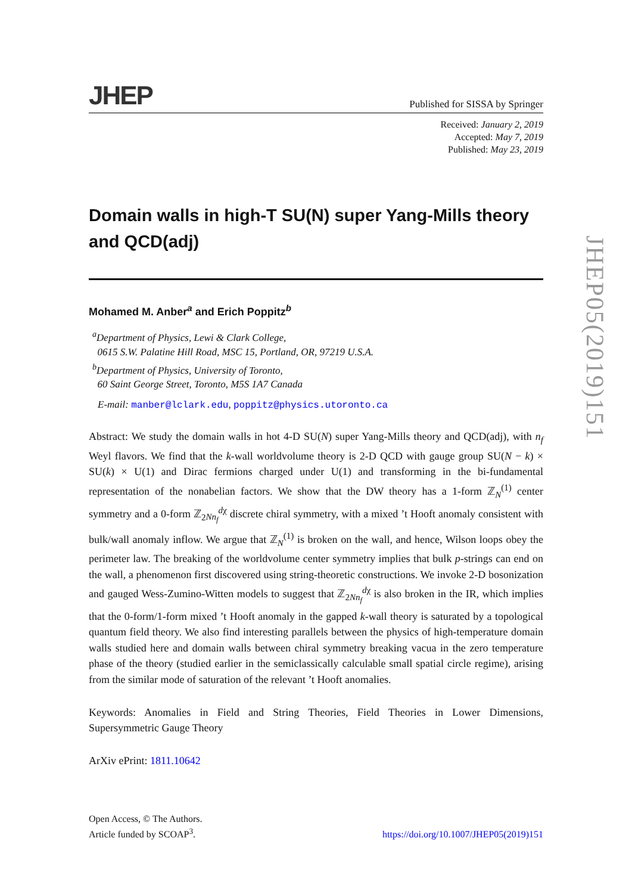JHEP
Published for SISSA by Springer
Received: January 2, 2019
Accepted: May 7, 2019
Published: May 23, 2019
Domain walls in high-T SU(N) super Yang-Mills theory and QCD(adj)
Mohamed M. Anber<sup>a</sup> and Erich Poppitz<sup>b</sup>
<sup>a</sup> Department of Physics, Lewi & Clark College,
0615 S.W. Palatine Hill Road, MSC 15, Portland, OR, 97219 U.S.A.
<sup>b</sup> Department of Physics, University of Toronto,
60 Saint George Street, Toronto, M5S 1A7 Canada
E-mail: manber@lclark.edu, poppitz@physics.utoronto.ca
Abstract: We study the domain walls in hot 4-D SU(N) super Yang-Mills theory and QCD(adj), with n<sub>f</sub> Weyl flavors. We find that the k-wall worldvolume theory is 2-D QCD with gauge group SU(N − k) × SU(k) × U(1) and Dirac fermions charged under U(1) and transforming in the bi-fundamental representation of the nonabelian factors. We show that the DW theory has a 1-form ℤ<sub>N</sub><sup>(1)</sup> center symmetry and a 0-form ℤ<sub>2Nn<sub>f</sub></sub><sup>dχ</sup> discrete chiral symmetry, with a mixed ’t Hooft anomaly consistent with bulk/wall anomaly inflow. We argue that ℤ<sub>N</sub><sup>(1)</sup> is broken on the wall, and hence, Wilson loops obey the perimeter law. The breaking of the worldvolume center symmetry implies that bulk p-strings can end on the wall, a phenomenon first discovered using string-theoretic constructions. We invoke 2-D bosonization and gauged Wess-Zumino-Witten models to suggest that ℤ<sub>2Nn<sub>f</sub></sub><sup>dχ</sup> is also broken in the IR, which implies that the 0-form/1-form mixed ’t Hooft anomaly in the gapped k-wall theory is saturated by a topological quantum field theory. We also find interesting parallels between the physics of high-temperature domain walls studied here and domain walls between chiral symmetry breaking vacua in the zero temperature phase of the theory (studied earlier in the semiclassically calculable small spatial circle regime), arising from the similar mode of saturation of the relevant ’t Hooft anomalies.
Keywords: Anomalies in Field and String Theories, Field Theories in Lower Dimensions, Supersymmetric Gauge Theory
ArXiv ePrint: 1811.10642
JHEP05(2019)151
Open Access, © The Authors.
Article funded by SCOAP<sup>3</sup>.
https://doi.org/10.1007/JHEP05(2019)151